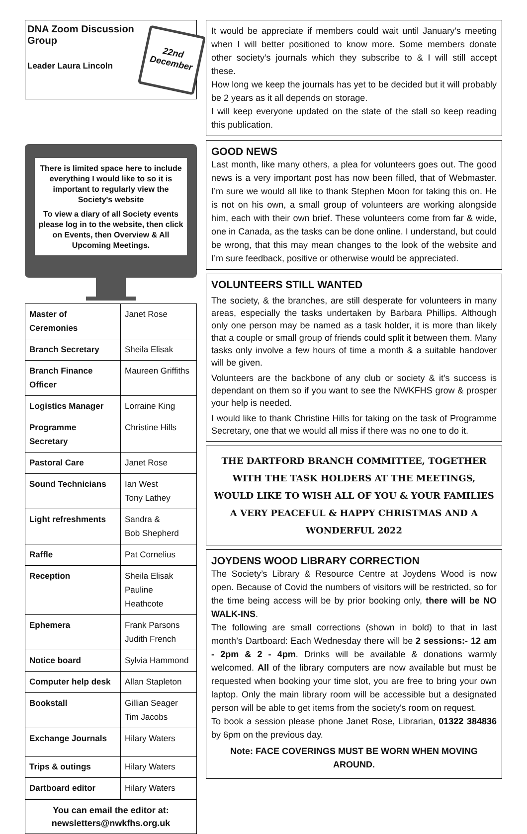DNA Zoom Discussion Group
Leader Laura Lincoln
22nd December
There is limited space here to include everything I would like to so it is important to regularly view the Society's website
To view a diary of all Society events please log in to the website, then click on Events, then Overview & All Upcoming Meetings.
| Master of Ceremonies | Janet Rose |
| Branch Secretary | Sheila Elisak |
| Branch Finance Officer | Maureen Griffiths |
| Logistics Manager | Lorraine King |
| Programme Secretary | Christine Hills |
| Pastoral Care | Janet Rose |
| Sound Technicians | Ian West Tony Lathey |
| Light refreshments | Sandra & Bob Shepherd |
| Raffle | Pat Cornelius |
| Reception | Sheila Elisak Pauline Heathcote |
| Ephemera | Frank Parsons Judith French |
| Notice board | Sylvia Hammond |
| Computer help desk | Allan Stapleton |
| Bookstall | Gillian Seager Tim Jacobs |
| Exchange Journals | Hilary Waters |
| Trips & outings | Hilary Waters |
| Dartboard editor | Hilary Waters |
You can email the editor at:
newsletters@nwkfhs.org.uk
It would be appreciate if members could wait until January’s meeting when I will better positioned to know more. Some members donate other society’s journals which they subscribe to & I will still accept these.
How long we keep the journals has yet to be decided but it will probably be 2 years as it all depends on storage.
I will keep everyone updated on the state of the stall so keep reading this publication.
GOOD NEWS
Last month, like many others, a plea for volunteers goes out. The good news is a very important post has now been filled, that of Webmaster. I’m sure we would all like to thank Stephen Moon for taking this on. He is not on his own, a small group of volunteers are working alongside him, each with their own brief. These volunteers come from far & wide, one in Canada, as the tasks can be done online. I understand, but could be wrong, that this may mean changes to the look of the website and I’m sure feedback, positive or otherwise would be appreciated.
VOLUNTEERS STILL WANTED
The society, & the branches, are still desperate for volunteers in many areas, especially the tasks undertaken by Barbara Phillips. Although only one person may be named as a task holder, it is more than likely that a couple or small group of friends could split it between them. Many tasks only involve a few hours of time a month & a suitable handover will be given.
Volunteers are the backbone of any club or society & it's success is dependant on them so if you want to see the NWKFHS grow & prosper your help is needed.
I would like to thank Christine Hills for taking on the task of Programme Secretary, one that we would all miss if there was no one to do it.
THE DARTFORD BRANCH COMMITTEE, TOGETHER WITH THE TASK HOLDERS AT THE MEETINGS, WOULD LIKE TO WISH ALL OF YOU & YOUR FAMILIES A VERY PEACEFUL & HAPPY CHRISTMAS AND A WONDERFUL 2022
JOYDENS WOOD LIBRARY CORRECTION
The Society’s Library & Resource Centre at Joydens Wood is now open. Because of Covid the numbers of visitors will be restricted, so for the time being access will be by prior booking only, there will be NO WALK-INS.
The following are small corrections (shown in bold) to that in last month’s Dartboard: Each Wednesday there will be 2 sessions:- 12 am - 2pm & 2 - 4pm. Drinks will be available & donations warmly welcomed. All of the library computers are now available but must be requested when booking your time slot, you are free to bring your own laptop. Only the main library room will be accessible but a designated person will be able to get items from the society's room on request.
To book a session please phone Janet Rose, Librarian, 01322 384836 by 6pm on the previous day.
Note: FACE COVERINGS MUST BE WORN WHEN MOVING AROUND.